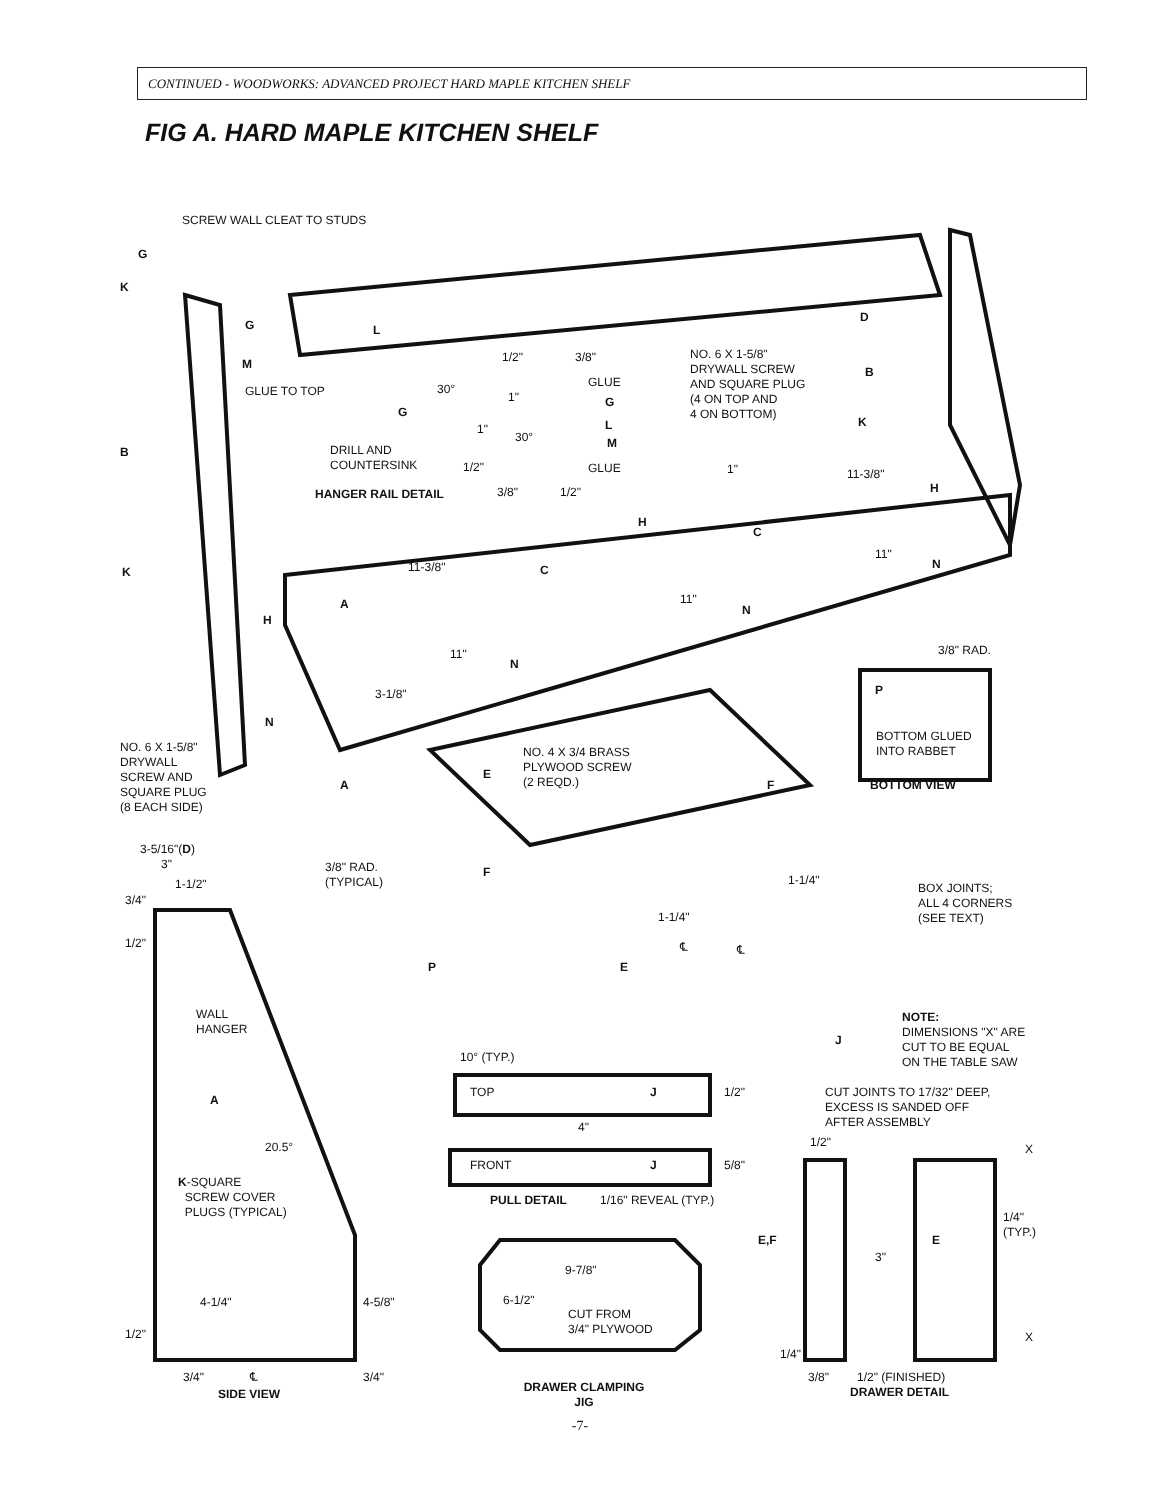CONTINUED - WOODWORKS: ADVANCED PROJECT HARD MAPLE KITCHEN SHELF
FIG A. HARD MAPLE KITCHEN SHELF
SCREW WALL CLEAT TO STUDS
G
K
G L
D
M
GLUE TO TOP
1/2" 3/8"
NO. 6 X 1-5/8"
DRYWALL SCREW
AND SQUARE PLUG
(4 ON TOP AND
4 ON BOTTOM)
B
30° GLUE
G
G
1"
1"
30°
L
M
K
B
DRILL AND
COUNTERSINK
1/2" GLUE 1" 11-3/8"
HANGER RAIL DETAIL 3/8" 1/2" H
H
C
11"
11-3/8" C N
K
11"
A N
H
11" 3/8" RAD.
N
P
3-1/8"
N
BOTTOM GLUED
INTO RABBET
NO. 4 X 3/4 BRASS
PLYWOOD SCREW
(2 REQD.)
NO. 6 X 1-5/8"
DRYWALL
SCREW AND
SQUARE PLUG
(8 EACH SIDE)
E
F BOTTOM VIEW
A
3-5/16"(D)
3"
3/8" RAD.
(TYPICAL)
F
1-1/2" 1-1/4"
BOX JOINTS;
ALL 4 CORNERS
(SEE TEXT)
3/4"
1-1/4"
1/2" ℄ ℄
P E
WALL
HANGER
NOTE:
DIMENSIONS "X" ARE
CUT TO BE EQUAL
ON THE TABLE SAW
J
10° (TYP.)
TOP J 1/2"
CUT JOINTS TO 17/32" DEEP,
EXCESS IS SANDED OFF
AFTER ASSEMBLY
A
4"
1/2" X
20.5°
FRONT J 5/8"
K-SQUARE
SCREW COVER
PLUGS (TYPICAL)
PULL DETAIL 1/16" REVEAL (TYP.)
1/4"
(TYP.)
E,F E
3"
9-7/8"
4-1/4" 4-5/8" 6-1/2"
CUT FROM
3/4" PLYWOOD
X
1/2"
1/4"
3/4" ℄ 3/4" 3/8" 1/2" (FINISHED)
SIDE VIEW
DRAWER CLAMPING
JIG
DRAWER DETAIL
-7-